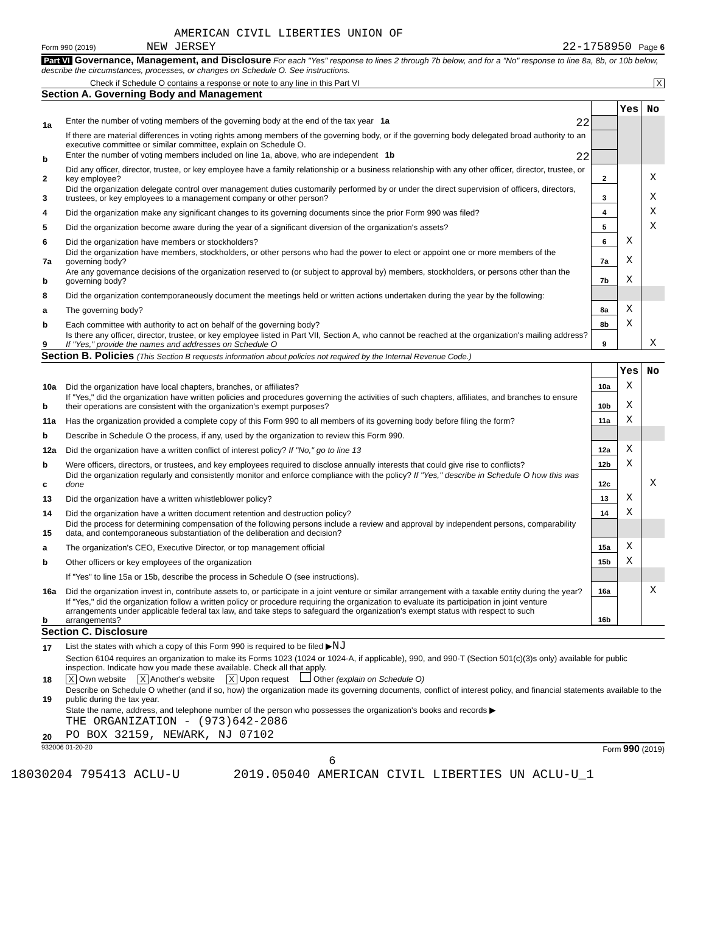AMERICAN CIVIL LIBERTIES UNION OF
Form 990 (2019) NEW JERSEY 22-1758950 Page 6
Part VI Governance, Management, and Disclosure For each "Yes" response to lines 2 through 7b below, and for a "No" response to line 8a, 8b, or 10b below, describe the circumstances, processes, or changes on Schedule O. See instructions.
Check if Schedule O contains a response or note to any line in this Part VI X
Section A. Governing Body and Management
| | | | Yes | No |
| 1a | Enter the number of voting members of the governing body at the end of the tax year 1a 22 | | | |
| | If there are material differences in voting rights among members of the governing body, or if the governing body delegated broad authority to an executive committee or similar committee, explain on Schedule O. | | | |
| b | Enter the number of voting members included on line 1a, above, who are independent 1b 22 | | | |
| 2 | Did any officer, director, trustee, or key employee have a family relationship or a business relationship with any other officer, director, trustee, or key employee? | 2 | | X |
| 3 | Did the organization delegate control over management duties customarily performed by or under the direct supervision of officers, directors, trustees, or key employees to a management company or other person? | 3 | | X |
| 4 | Did the organization make any significant changes to its governing documents since the prior Form 990 was filed? | 4 | | X |
| 5 | Did the organization become aware during the year of a significant diversion of the organization's assets? | 5 | | X |
| 6 | Did the organization have members or stockholders? | 6 | X | |
| 7a | Did the organization have members, stockholders, or other persons who had the power to elect or appoint one or more members of the governing body? | 7a | X | |
| b | Are any governance decisions of the organization reserved to (or subject to approval by) members, stockholders, or persons other than the governing body? | 7b | X | |
| 8 | Did the organization contemporaneously document the meetings held or written actions undertaken during the year by the following: | | | |
| a | The governing body? | 8a | X | |
| b | Each committee with authority to act on behalf of the governing body? | 8b | X | |
| 9 | Is there any officer, director, trustee, or key employee listed in Part VII, Section A, who cannot be reached at the organization's mailing address? If "Yes," provide the names and addresses on Schedule O | 9 | | X |
Section B. Policies (This Section B requests information about policies not required by the Internal Revenue Code.)
| | | | Yes | No |
| 10a | Did the organization have local chapters, branches, or affiliates? | 10a | X | |
| b | If "Yes," did the organization have written policies and procedures governing the activities of such chapters, affiliates, and branches to ensure their operations are consistent with the organization's exempt purposes? | 10b | X | |
| 11a | Has the organization provided a complete copy of this Form 990 to all members of its governing body before filing the form? | 11a | X | |
| b | Describe in Schedule O the process, if any, used by the organization to review this Form 990. | | | |
| 12a | Did the organization have a written conflict of interest policy? If "No," go to line 13 | 12a | X | |
| b | Were officers, directors, or trustees, and key employees required to disclose annually interests that could give rise to conflicts? | 12b | X | |
| c | Did the organization regularly and consistently monitor and enforce compliance with the policy? If "Yes," describe in Schedule O how this was done | 12c | | X |
| 13 | Did the organization have a written whistleblower policy? | 13 | X | |
| 14 | Did the organization have a written document retention and destruction policy? | 14 | X | |
| 15 | Did the process for determining compensation of the following persons include a review and approval by independent persons, comparability data, and contemporaneous substantiation of the deliberation and decision? | | | |
| a | The organization's CEO, Executive Director, or top management official | 15a | X | |
| b | Other officers or key employees of the organization | 15b | X | |
| | If "Yes" to line 15a or 15b, describe the process in Schedule O (see instructions). | | | |
| 16a | Did the organization invest in, contribute assets to, or participate in a joint venture or similar arrangement with a taxable entity during the year? | 16a | | X |
| b | If "Yes," did the organization follow a written policy or procedure requiring the organization to evaluate its participation in joint venture arrangements under applicable federal tax law, and take steps to safeguard the organization's exempt status with respect to such arrangements? | 16b | | |
Section C. Disclosure
| 17 | List the states with which a copy of this Form 990 is required to be filed ▶ NJ |
| 18 | Section 6104 requires an organization to make its Forms 1023 (1024 or 1024-A, if applicable), 990, and 990-T (Section 501(c)(3)s only) available for public inspection. Indicate how you made these available. Check all that apply. X Own website X Another's website X Upon request Other (explain on Schedule O) |
| 19 | Describe on Schedule O whether (and if so, how) the organization made its governing documents, conflict of interest policy, and financial statements available to the public during the tax year. |
| 20 | State the name, address, and telephone number of the person who possesses the organization's books and records ▶ THE ORGANIZATION - (973)642-2086 PO BOX 32159, NEWARK, NJ 07102 |
932006 01-20-20 Form 990 (2019)
6
18030204 795413 ACLU-U 2019.05040 AMERICAN CIVIL LIBERTIES UN ACLU-U_1